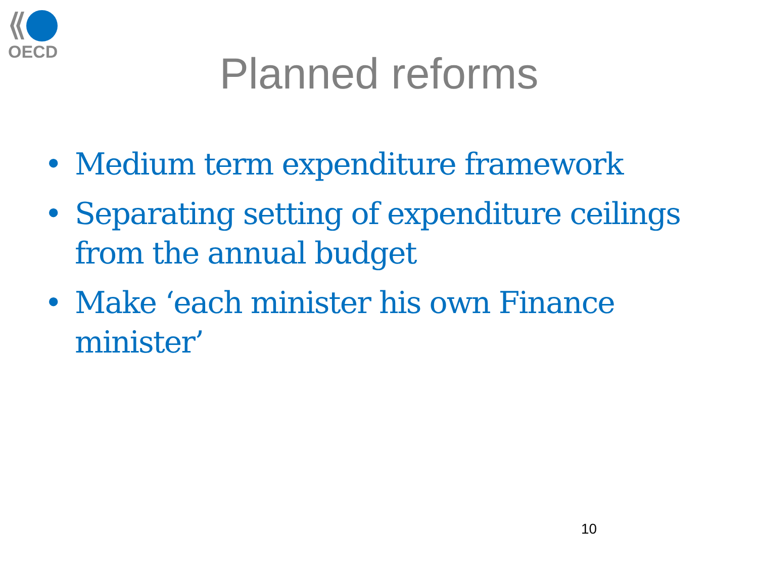OECD
Planned reforms
• Medium term expenditure framework
• Separating setting of expenditure ceilings from the annual budget
• Make ‘each minister his own Finance minister’
10